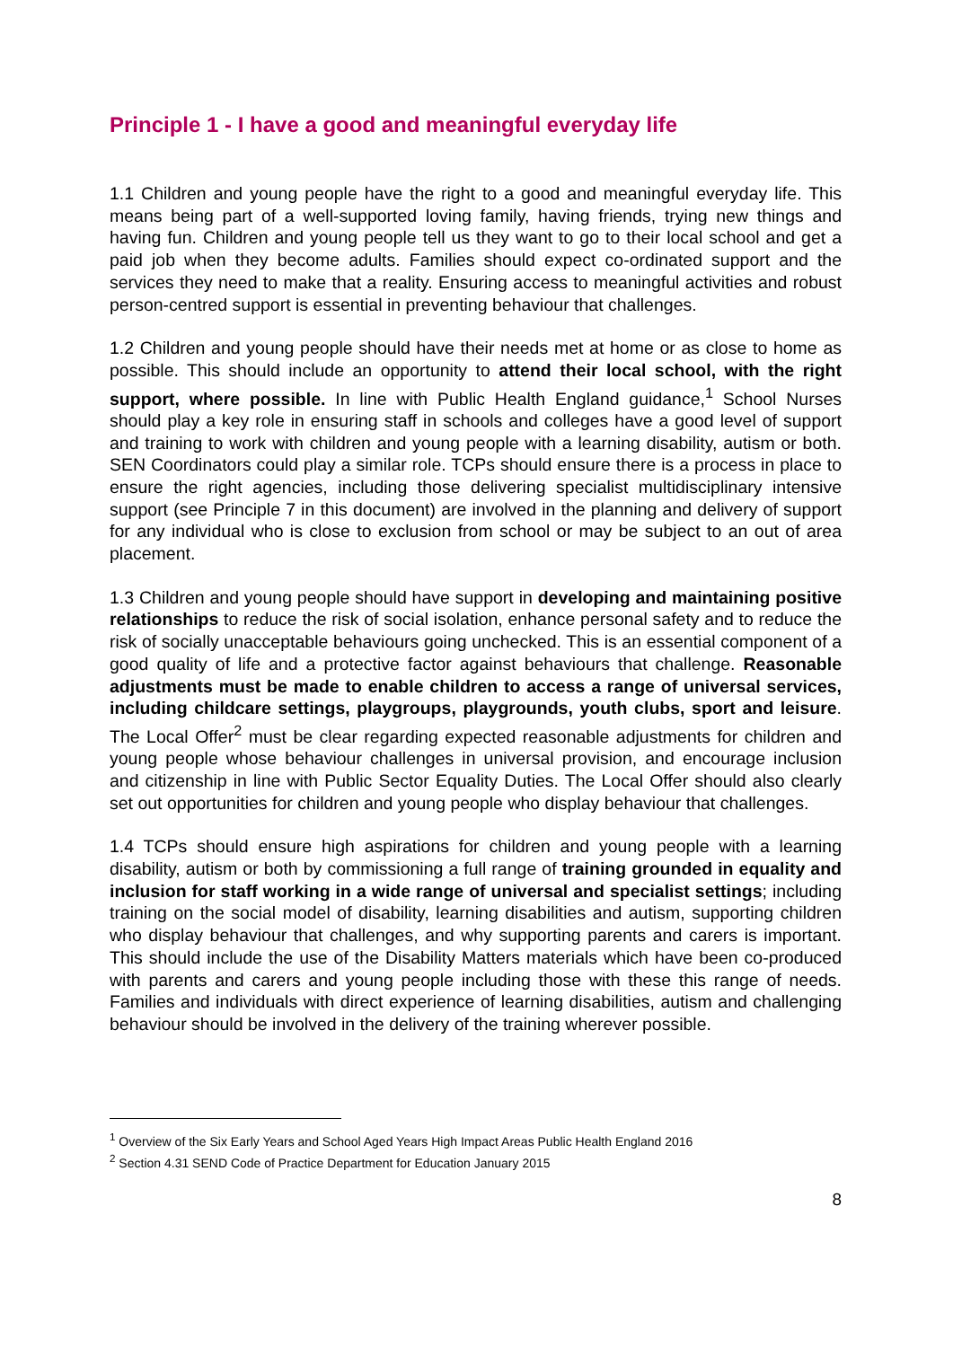Principle 1 - I have a good and meaningful everyday life
1.1 Children and young people have the right to a good and meaningful everyday life. This means being part of a well-supported loving family, having friends, trying new things and having fun. Children and young people tell us they want to go to their local school and get a paid job when they become adults. Families should expect co-ordinated support and the services they need to make that a reality. Ensuring access to meaningful activities and robust person-centred support is essential in preventing behaviour that challenges.
1.2 Children and young people should have their needs met at home or as close to home as possible. This should include an opportunity to attend their local school, with the right support, where possible. In line with Public Health England guidance,<sup>1</sup> School Nurses should play a key role in ensuring staff in schools and colleges have a good level of support and training to work with children and young people with a learning disability, autism or both. SEN Coordinators could play a similar role. TCPs should ensure there is a process in place to ensure the right agencies, including those delivering specialist multidisciplinary intensive support (see Principle 7 in this document) are involved in the planning and delivery of support for any individual who is close to exclusion from school or may be subject to an out of area placement.
1.3 Children and young people should have support in developing and maintaining positive relationships to reduce the risk of social isolation, enhance personal safety and to reduce the risk of socially unacceptable behaviours going unchecked. This is an essential component of a good quality of life and a protective factor against behaviours that challenge. Reasonable adjustments must be made to enable children to access a range of universal services, including childcare settings, playgroups, playgrounds, youth clubs, sport and leisure. The Local Offer<sup>2</sup> must be clear regarding expected reasonable adjustments for children and young people whose behaviour challenges in universal provision, and encourage inclusion and citizenship in line with Public Sector Equality Duties. The Local Offer should also clearly set out opportunities for children and young people who display behaviour that challenges.
1.4 TCPs should ensure high aspirations for children and young people with a learning disability, autism or both by commissioning a full range of training grounded in equality and inclusion for staff working in a wide range of universal and specialist settings; including training on the social model of disability, learning disabilities and autism, supporting children who display behaviour that challenges, and why supporting parents and carers is important. This should include the use of the Disability Matters materials which have been co-produced with parents and carers and young people including those with these this range of needs. Families and individuals with direct experience of learning disabilities, autism and challenging behaviour should be involved in the delivery of the training wherever possible.
<sup>1</sup> Overview of the Six Early Years and School Aged Years High Impact Areas Public Health England 2016
<sup>2</sup> Section 4.31 SEND Code of Practice Department for Education January 2015
8